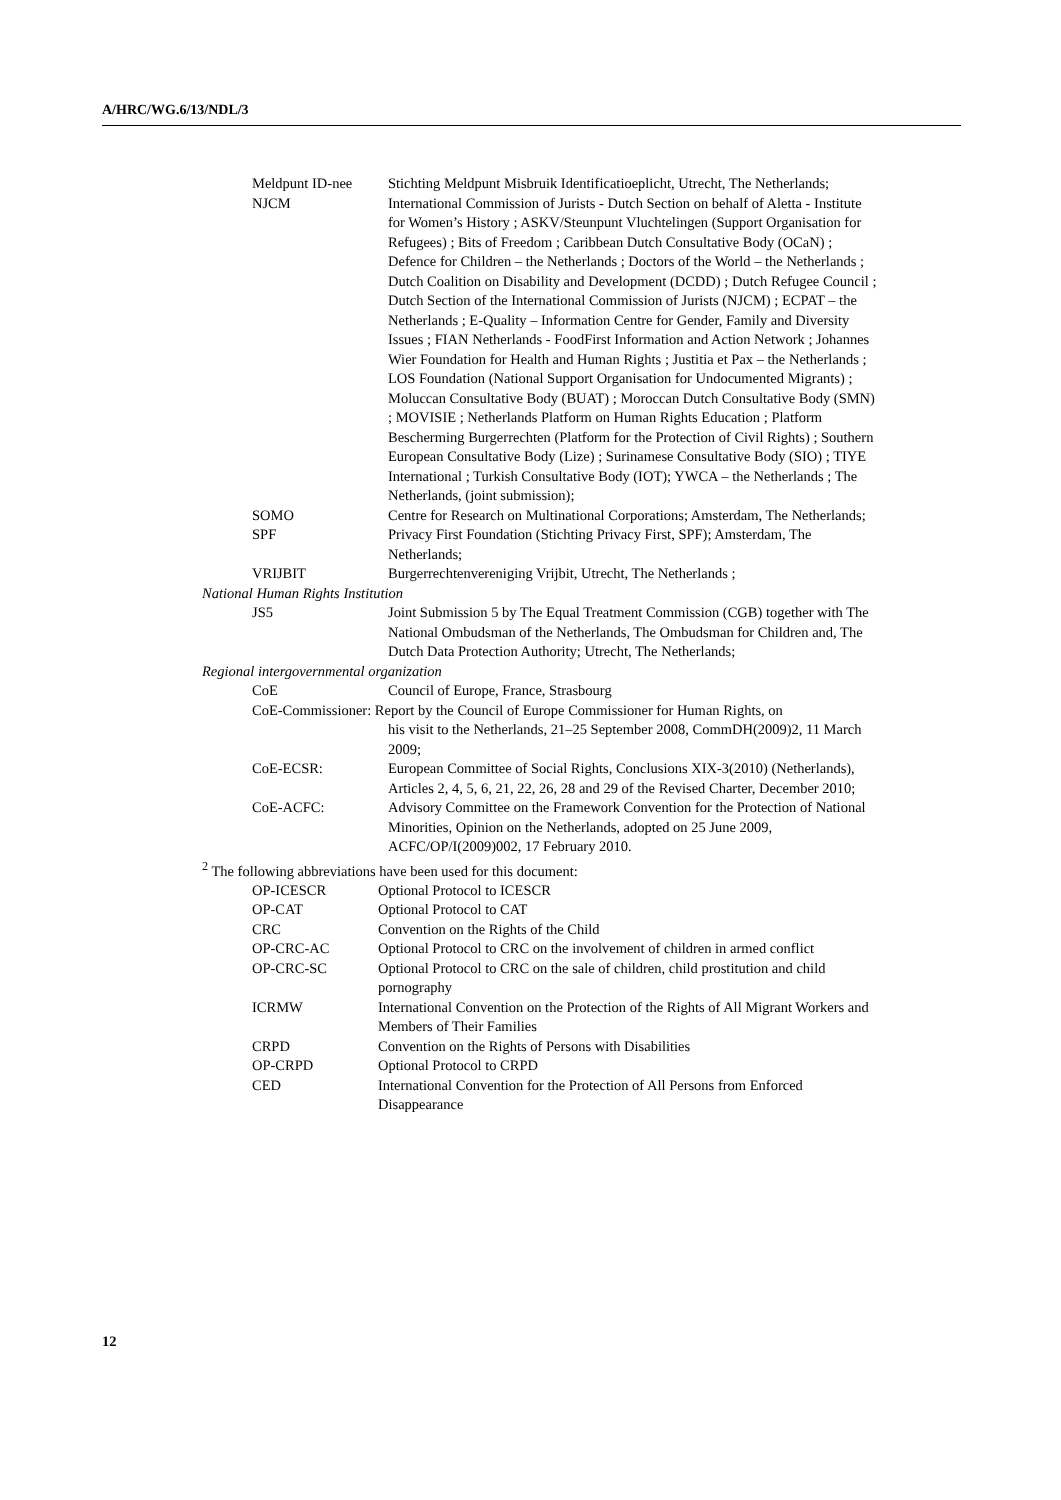A/HRC/WG.6/13/NDL/3
Meldpunt ID-nee Stichting Meldpunt Misbruik Identificatioeplicht, Utrecht, The Netherlands;
NJCM International Commission of Jurists - Dutch Section on behalf of Aletta - Institute for Women’s History ; ASKV/Steunpunt Vluchtelingen (Support Organisation for Refugees) ; Bits of Freedom ; Caribbean Dutch Consultative Body (OCaN) ; Defence for Children – the Netherlands ; Doctors of the World – the Netherlands ; Dutch Coalition on Disability and Development (DCDD) ; Dutch Refugee Council ; Dutch Section of the International Commission of Jurists (NJCM) ; ECPAT – the Netherlands ; E-Quality – Information Centre for Gender, Family and Diversity Issues ; FIAN Netherlands - FoodFirst Information and Action Network ; Johannes Wier Foundation for Health and Human Rights ; Justitia et Pax – the Netherlands ; LOS Foundation (National Support Organisation for Undocumented Migrants) ; Moluccan Consultative Body (BUAT) ; Moroccan Dutch Consultative Body (SMN) ; MOVISIE ; Netherlands Platform on Human Rights Education ; Platform Bescherming Burgerrechten (Platform for the Protection of Civil Rights) ; Southern European Consultative Body (Lize) ; Surinamese Consultative Body (SIO) ; TIYE International ; Turkish Consultative Body (IOT); YWCA – the Netherlands ; The Netherlands, (joint submission);
SOMO Centre for Research on Multinational Corporations; Amsterdam, The Netherlands;
SPF Privacy First Foundation (Stichting Privacy First, SPF); Amsterdam, The Netherlands;
VRIJBIT Burgerrechtenvereniging Vrijbit, Utrecht, The Netherlands ;
National Human Rights Institution
JS5 Joint Submission 5 by The Equal Treatment Commission (CGB) together with The National Ombudsman of the Netherlands, The Ombudsman for Children and, The Dutch Data Protection Authority; Utrecht, The Netherlands;
Regional intergovernmental organization
CoE Council of Europe, France, Strasbourg
CoE-Commissioner: Report by the Council of Europe Commissioner for Human Rights, on
his visit to the Netherlands, 21–25 September 2008, CommDH(2009)2, 11 March 2009;
CoE-ECSR: European Committee of Social Rights, Conclusions XIX-3(2010) (Netherlands), Articles 2, 4, 5, 6, 21, 22, 26, 28 and 29 of the Revised Charter, December 2010;
CoE-ACFC: Advisory Committee on the Framework Convention for the Protection of National Minorities, Opinion on the Netherlands, adopted on 25 June 2009, ACFC/OP/I(2009)002, 17 February 2010.
<sup>2</sup> The following abbreviations have been used for this document:
OP-ICESCR Optional Protocol to ICESCR
OP-CAT Optional Protocol to CAT
CRC Convention on the Rights of the Child
OP-CRC-AC Optional Protocol to CRC on the involvement of children in armed conflict
OP-CRC-SC Optional Protocol to CRC on the sale of children, child prostitution and child pornography
ICRMW International Convention on the Protection of the Rights of All Migrant Workers and Members of Their Families
CRPD Convention on the Rights of Persons with Disabilities
OP-CRPD Optional Protocol to CRPD
CED International Convention for the Protection of All Persons from Enforced Disappearance
12